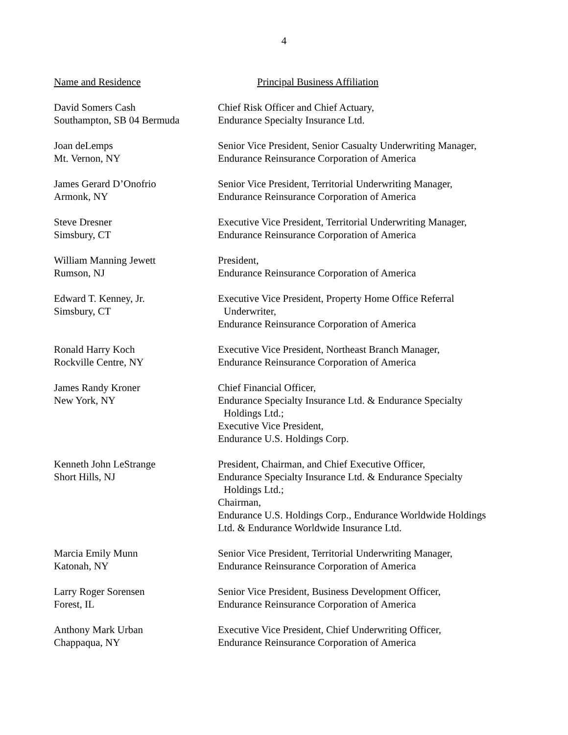4
| Name and Residence | Principal Business Affiliation |
| --- | --- |
| David Somers Cash Southampton, SB 04 Bermuda | Chief Risk Officer and Chief Actuary, Endurance Specialty Insurance Ltd. |
| Joan deLemps Mt. Vernon, NY | Senior Vice President, Senior Casualty Underwriting Manager, Endurance Reinsurance Corporation of America |
| James Gerard D’Onofrio Armonk, NY | Senior Vice President, Territorial Underwriting Manager, Endurance Reinsurance Corporation of America |
| Steve Dresner Simsbury, CT | Executive Vice President, Territorial Underwriting Manager, Endurance Reinsurance Corporation of America |
| William Manning Jewett Rumson, NJ | President, Endurance Reinsurance Corporation of America |
| Edward T. Kenney, Jr. Simsbury, CT | Executive Vice President, Property Home Office Referral Underwriter, Endurance Reinsurance Corporation of America |
| Ronald Harry Koch Rockville Centre, NY | Executive Vice President, Northeast Branch Manager, Endurance Reinsurance Corporation of America |
| James Randy Kroner New York, NY | Chief Financial Officer, Endurance Specialty Insurance Ltd. & Endurance Specialty Holdings Ltd.; Executive Vice President, Endurance U.S. Holdings Corp. |
| Kenneth John LeStrange Short Hills, NJ | President, Chairman, and Chief Executive Officer, Endurance Specialty Insurance Ltd. & Endurance Specialty Holdings Ltd.; Chairman, Endurance U.S. Holdings Corp., Endurance Worldwide Holdings Ltd. & Endurance Worldwide Insurance Ltd. |
| Marcia Emily Munn Katonah, NY | Senior Vice President, Territorial Underwriting Manager, Endurance Reinsurance Corporation of America |
| Larry Roger Sorensen Forest, IL | Senior Vice President, Business Development Officer, Endurance Reinsurance Corporation of America |
| Anthony Mark Urban Chappaqua, NY | Executive Vice President, Chief Underwriting Officer, Endurance Reinsurance Corporation of America |